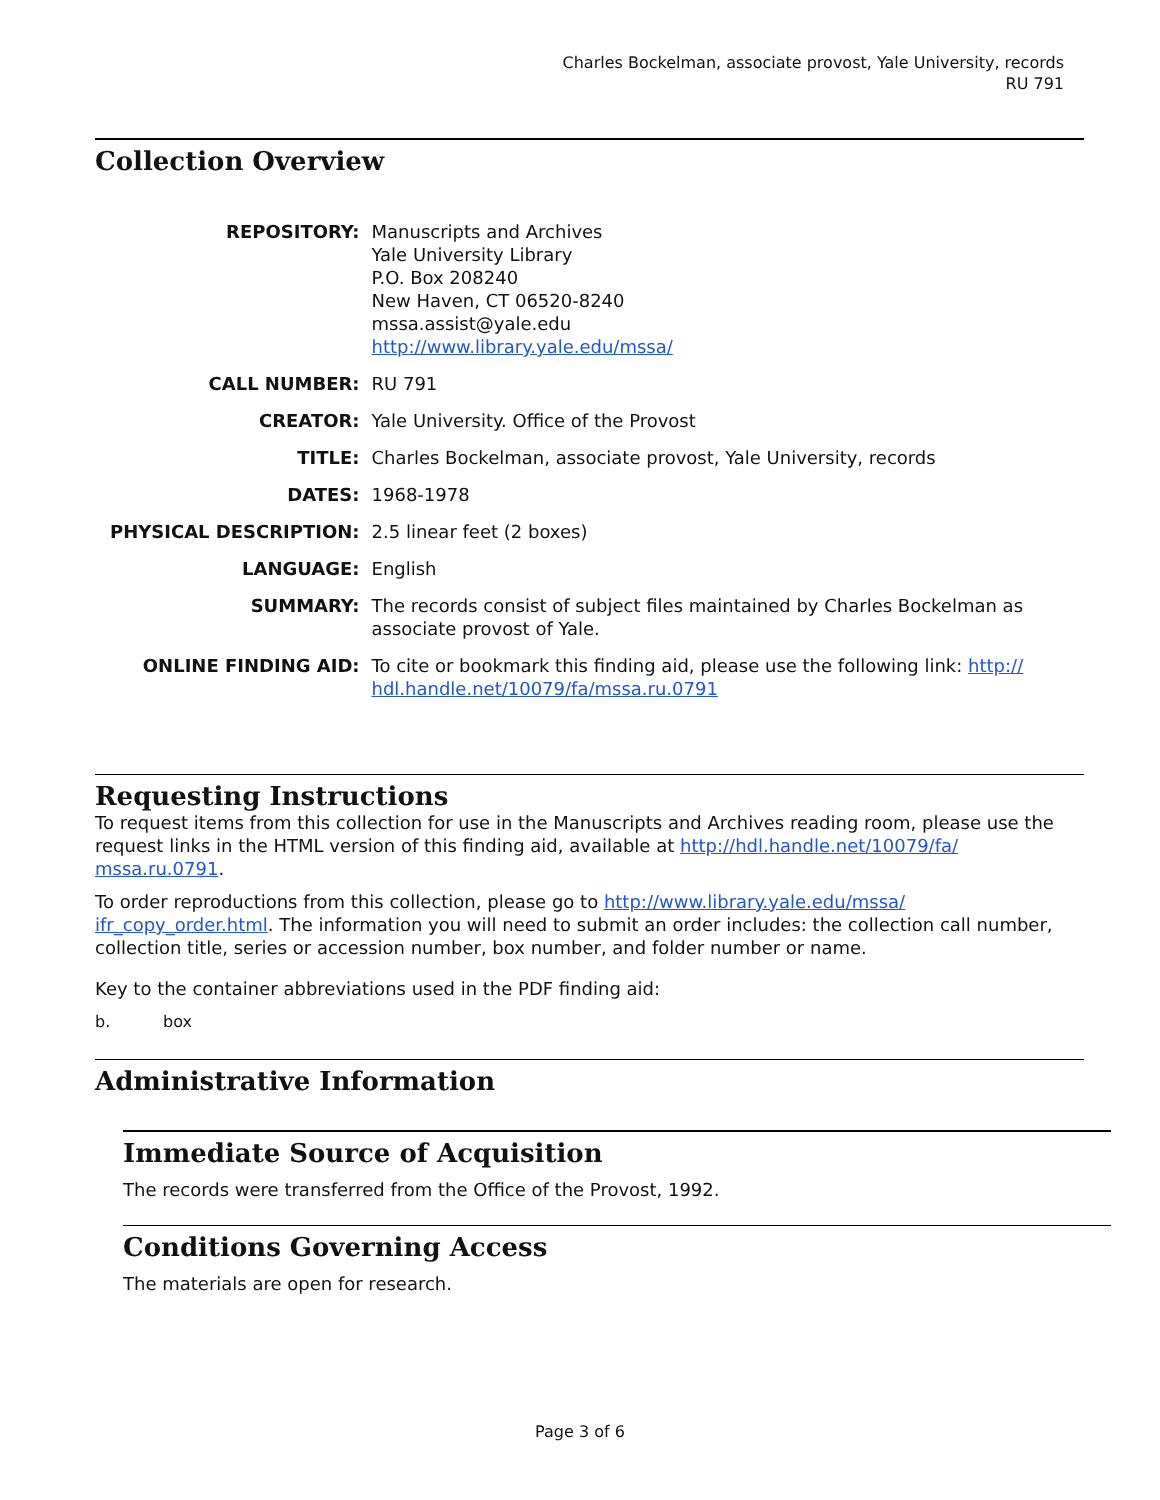Charles Bockelman, associate provost, Yale University, records
RU 791
Collection Overview
| REPOSITORY: | Manuscripts and Archives Yale University Library P.O. Box 208240 New Haven, CT 06520-8240 mssa.assist@yale.edu http://www.library.yale.edu/mssa/ |
| CALL NUMBER: | RU 791 |
| CREATOR: | Yale University. Office of the Provost |
| TITLE: | Charles Bockelman, associate provost, Yale University, records |
| DATES: | 1968-1978 |
| PHYSICAL DESCRIPTION: | 2.5 linear feet (2 boxes) |
| LANGUAGE: | English |
| SUMMARY: | The records consist of subject files maintained by Charles Bockelman as associate provost of Yale. |
| ONLINE FINDING AID: | To cite or bookmark this finding aid, please use the following link: http:// hdl.handle.net/10079/fa/mssa.ru.0791 |
Requesting Instructions
To request items from this collection for use in the Manuscripts and Archives reading room, please use the request links in the HTML version of this finding aid, available at http://hdl.handle.net/10079/fa/ mssa.ru.0791.
To order reproductions from this collection, please go to http://www.library.yale.edu/mssa/ ifr_copy_order.html. The information you will need to submit an order includes: the collection call number, collection title, series or accession number, box number, and folder number or name.
Key to the container abbreviations used in the PDF finding aid:
b. box
Administrative Information
Immediate Source of Acquisition
The records were transferred from the Office of the Provost, 1992.
Conditions Governing Access
The materials are open for research.
Page 3 of 6